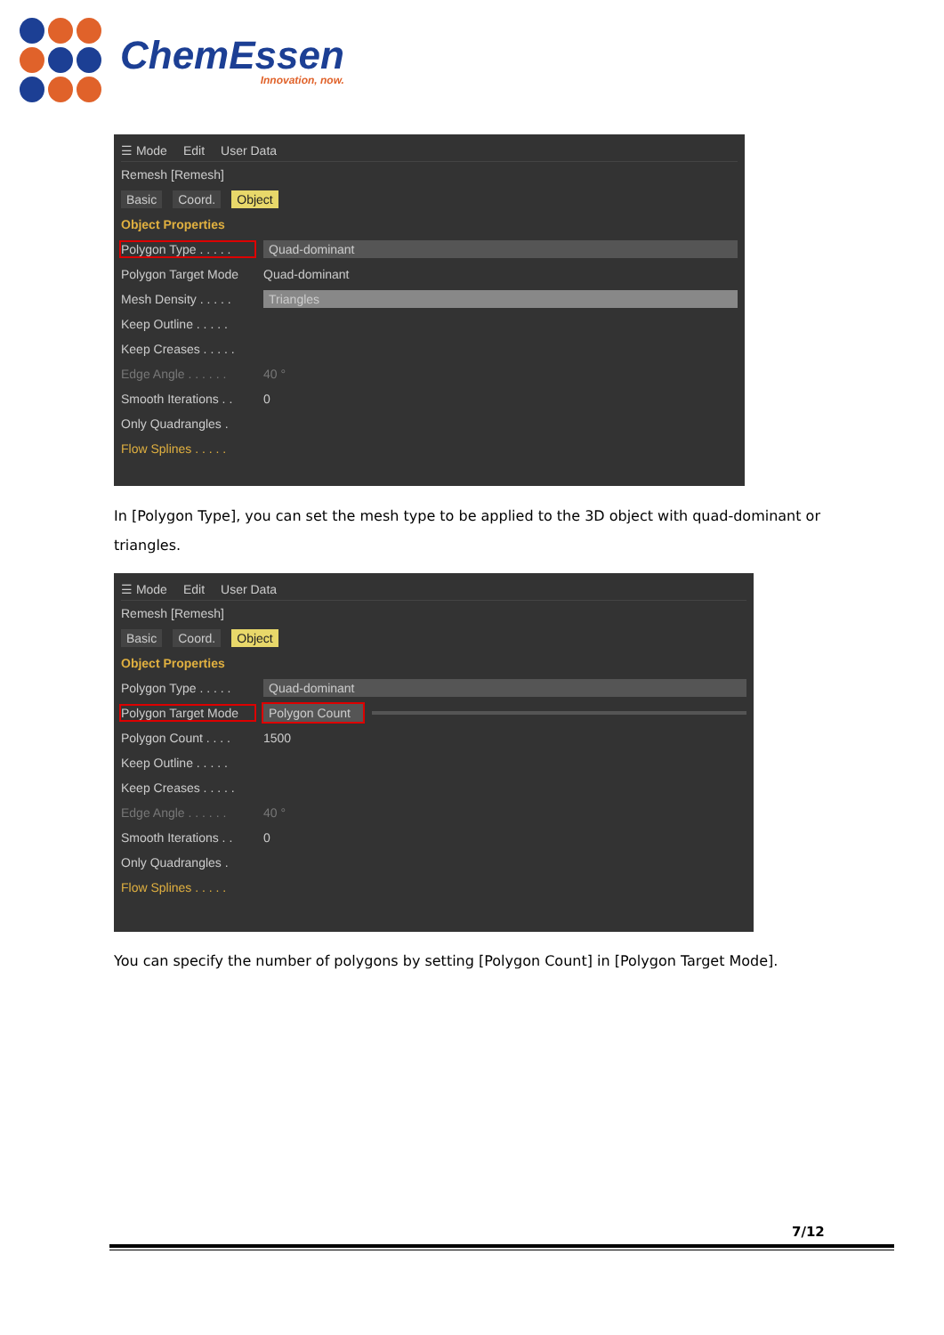ChemEssen
Innovation, now.
☰ Mode Edit User Data
Remesh [Remesh]
Basic Coord. Object
Object Properties
Polygon Type . . . . . Quad-dominant
Polygon Target Mode Quad-dominant
Mesh Density . . . . . Triangles
Keep Outline . . . . .
Keep Creases . . . . .
Edge Angle . . . . . . 40 °
Smooth Iterations . . 0
Only Quadrangles .
Flow Splines . . . . .
In [Polygon Type], you can set the mesh type to be applied to the 3D object with quad-dominant or triangles.
☰ Mode Edit User Data
Remesh [Remesh]
Basic Coord. Object
Object Properties
Polygon Type . . . . . Quad-dominant
Polygon Target Mode Polygon Count
Polygon Count . . . . 1500
Keep Outline . . . . .
Keep Creases . . . . .
Edge Angle . . . . . . 40 °
Smooth Iterations . . 0
Only Quadrangles .
Flow Splines . . . . .
You can specify the number of polygons by setting [Polygon Count] in [Polygon Target Mode].
7/12